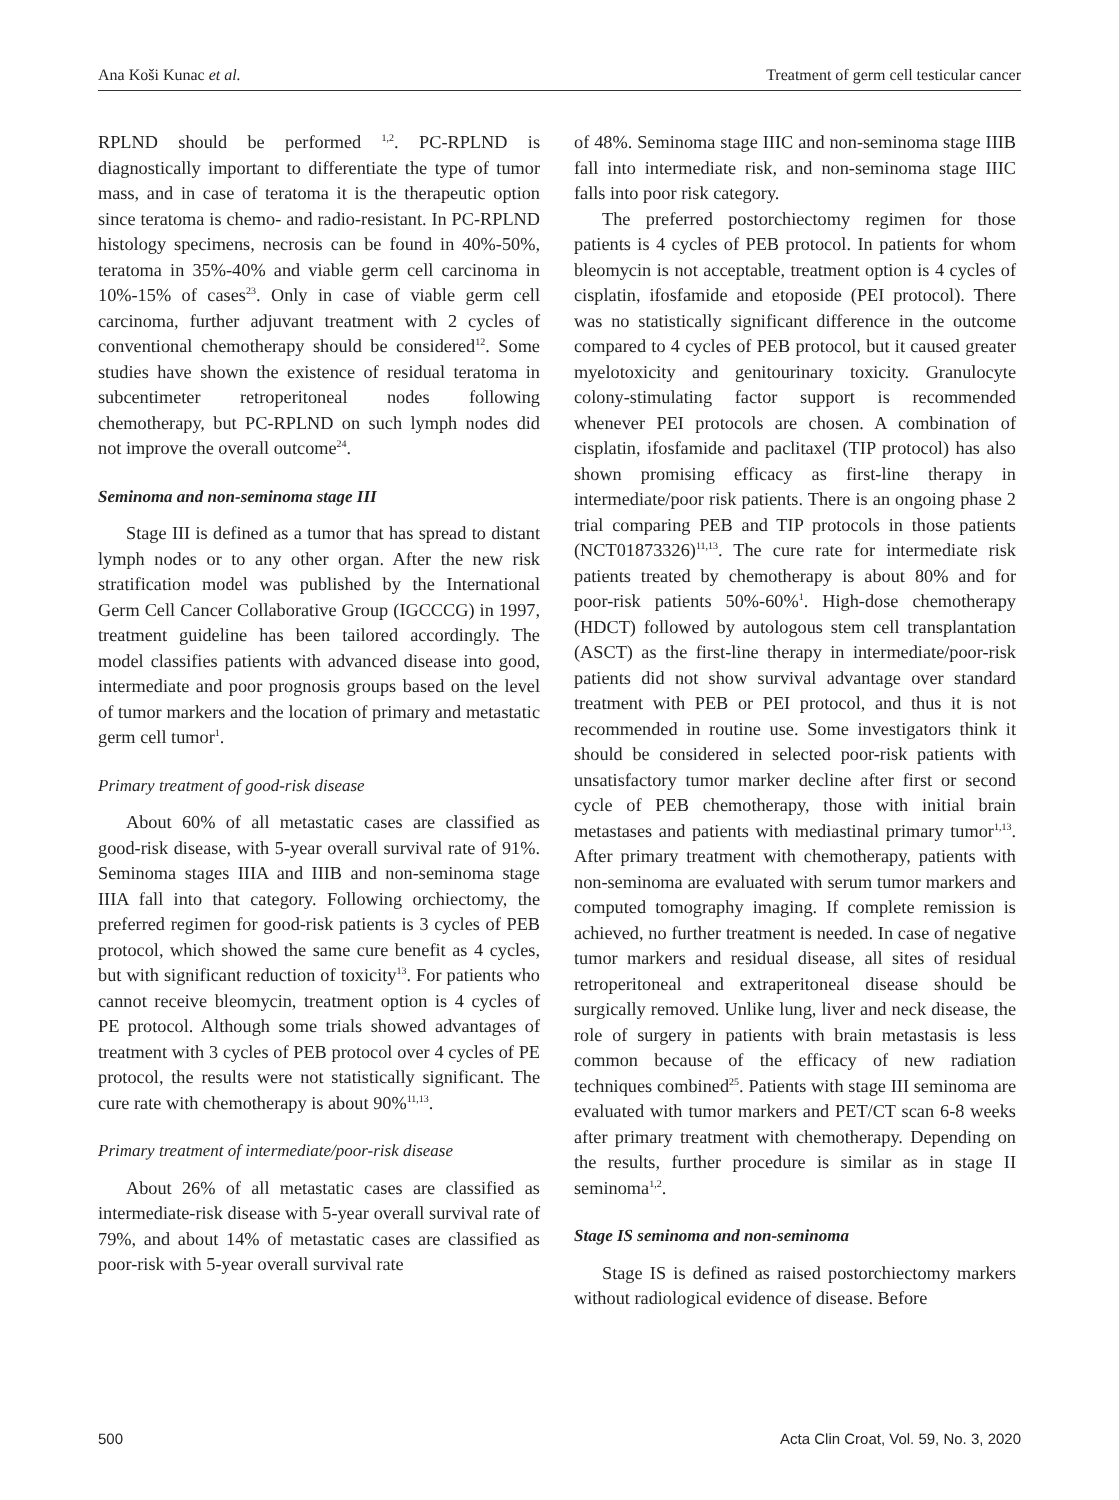Ana Koši Kunac et al. Treatment of germ cell testicular cancer
RPLND should be performed <sup>1,2</sup>. PC-RPLND is diagnostically important to differentiate the type of tumor mass, and in case of teratoma it is the therapeutic option since teratoma is chemo- and radio-resistant. In PC-RPLND histology specimens, necrosis can be found in 40%-50%, teratoma in 35%-40% and viable germ cell carcinoma in 10%-15% of cases<sup>23</sup>. Only in case of viable germ cell carcinoma, further adjuvant treatment with 2 cycles of conventional chemotherapy should be considered<sup>12</sup>. Some studies have shown the existence of residual teratoma in subcentimeter retroperitoneal nodes following chemotherapy, but PC-RPLND on such lymph nodes did not improve the overall outcome<sup>24</sup>.
Seminoma and non-seminoma stage III
Stage III is defined as a tumor that has spread to distant lymph nodes or to any other organ. After the new risk stratification model was published by the International Germ Cell Cancer Collaborative Group (IGCCCG) in 1997, treatment guideline has been tailored accordingly. The model classifies patients with advanced disease into good, intermediate and poor prognosis groups based on the level of tumor markers and the location of primary and metastatic germ cell tumor<sup>1</sup>.
Primary treatment of good-risk disease
About 60% of all metastatic cases are classified as good-risk disease, with 5-year overall survival rate of 91%. Seminoma stages IIIA and IIIB and non-seminoma stage IIIA fall into that category. Following orchiectomy, the preferred regimen for good-risk patients is 3 cycles of PEB protocol, which showed the same cure benefit as 4 cycles, but with significant reduction of toxicity<sup>13</sup>. For patients who cannot receive bleomycin, treatment option is 4 cycles of PE protocol. Although some trials showed advantages of treatment with 3 cycles of PEB protocol over 4 cycles of PE protocol, the results were not statistically significant. The cure rate with chemotherapy is about 90%<sup>11,13</sup>.
Primary treatment of intermediate/poor-risk disease
About 26% of all metastatic cases are classified as intermediate-risk disease with 5-year overall survival rate of 79%, and about 14% of metastatic cases are classified as poor-risk with 5-year overall survival rate
of 48%. Seminoma stage IIIC and non-seminoma stage IIIB fall into intermediate risk, and non-seminoma stage IIIC falls into poor risk category.
The preferred postorchiectomy regimen for those patients is 4 cycles of PEB protocol. In patients for whom bleomycin is not acceptable, treatment option is 4 cycles of cisplatin, ifosfamide and etoposide (PEI protocol). There was no statistically significant difference in the outcome compared to 4 cycles of PEB protocol, but it caused greater myelotoxicity and genitourinary toxicity. Granulocyte colony-stimulating factor support is recommended whenever PEI protocols are chosen. A combination of cisplatin, ifosfamide and paclitaxel (TIP protocol) has also shown promising efficacy as first-line therapy in intermediate/poor risk patients. There is an ongoing phase 2 trial comparing PEB and TIP protocols in those patients (NCT01873326)<sup>11,13</sup>. The cure rate for intermediate risk patients treated by chemotherapy is about 80% and for poor-risk patients 50%-60%<sup>1</sup>. High-dose chemotherapy (HDCT) followed by autologous stem cell transplantation (ASCT) as the first-line therapy in intermediate/poor-risk patients did not show survival advantage over standard treatment with PEB or PEI protocol, and thus it is not recommended in routine use. Some investigators think it should be considered in selected poor-risk patients with unsatisfactory tumor marker decline after first or second cycle of PEB chemotherapy, those with initial brain metastases and patients with mediastinal primary tumor<sup>1,13</sup>. After primary treatment with chemotherapy, patients with non-seminoma are evaluated with serum tumor markers and computed tomography imaging. If complete remission is achieved, no further treatment is needed. In case of negative tumor markers and residual disease, all sites of residual retroperitoneal and extraperitoneal disease should be surgically removed. Unlike lung, liver and neck disease, the role of surgery in patients with brain metastasis is less common because of the efficacy of new radiation techniques combined<sup>25</sup>. Patients with stage III seminoma are evaluated with tumor markers and PET/CT scan 6-8 weeks after primary treatment with chemotherapy. Depending on the results, further procedure is similar as in stage II seminoma<sup>1,2</sup>.
Stage IS seminoma and non-seminoma
Stage IS is defined as raised postorchiectomy markers without radiological evidence of disease. Before
500 Acta Clin Croat, Vol. 59, No. 3, 2020